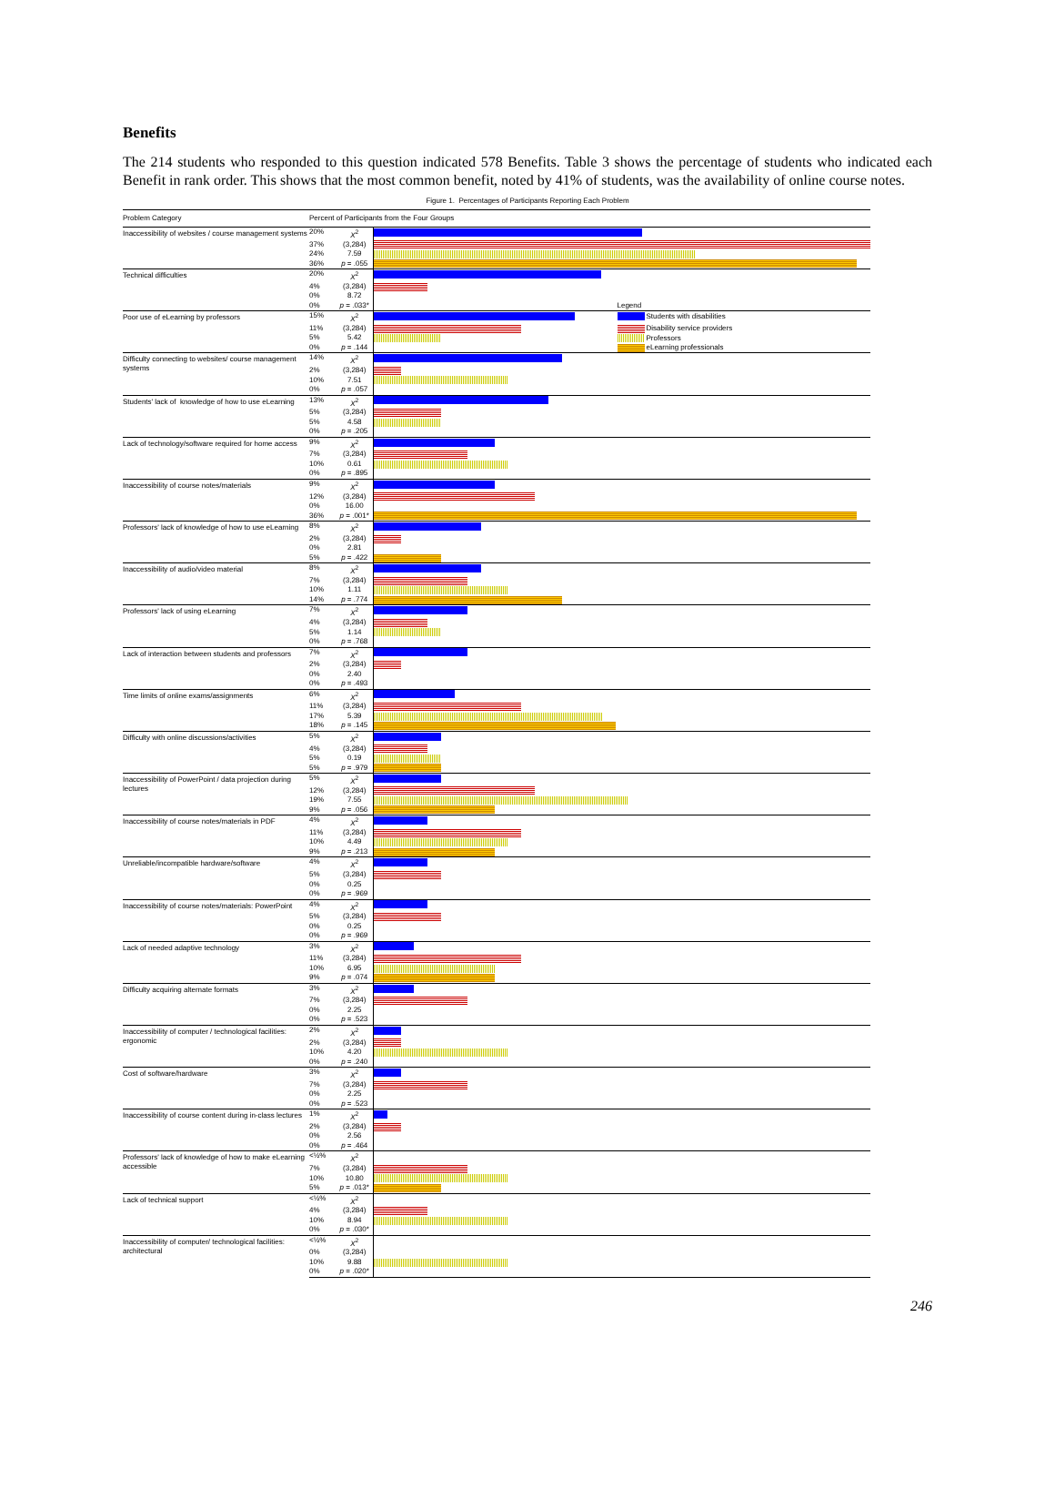Benefits
The 214 students who responded to this question indicated 578 Benefits. Table 3 shows the percentage of students who indicated each Benefit in rank order. This shows that the most common benefit, noted by 41% of students, was the availability of online course notes.
Figure 1. Percentages of Participants Reporting Each Problem
| Problem Category | Percent of Participants from the Four Groups | | |
| --- | --- | --- | --- |
| Inaccessibility of websites / course management systems | 20% | X<sup>2</sup> | |
| | 37% | (3,284) | |
| | 24% | 7.59 | |
| | 36% | p = .055 | |
| Technical difficulties | 20% | X<sup>2</sup> | |
| | 4% | (3,284) | |
| | 0% | 8.72 | |
| | 0% | p = .033* | Legend |
| Poor use of eLearning by professors | 15% | X<sup>2</sup> | Students with disabilities |
| | 11% | (3,284) | Disability service providers |
| | 5% | 5.42 | Professors |
| | 0% | p = .144 | eLearning professionals |
| Difficulty connecting to websites/ course management systems | 14% | X<sup>2</sup> | |
| | 2% | (3,284) | |
| | 10% | 7.51 | |
| | 0% | p = .057 | |
| Students' lack of knowledge of how to use eLearning | 13% | X<sup>2</sup> | |
| | 5% | (3,284) | |
| | 5% | 4.58 | |
| | 0% | p = .205 | |
| Lack of technology/software required for home access | 9% | X<sup>2</sup> | |
| | 7% | (3,284) | |
| | 10% | 0.61 | |
| | 0% | p = .895 | |
| Inaccessibility of course notes/materials | 9% | X<sup>2</sup> | |
| | 12% | (3,284) | |
| | 0% | 16.00 | |
| | 36% | p = .001* | |
| Professors' lack of knowledge of how to use eLearning | 8% | X<sup>2</sup> | |
| | 2% | (3,284) | |
| | 0% | 2.81 | |
| | 5% | p = .422 | |
| Inaccessibility of audio/video material | 8% | X<sup>2</sup> | |
| | 7% | (3,284) | |
| | 10% | 1.11 | |
| | 14% | p = .774 | |
| Professors' lack of using eLearning | 7% | X<sup>2</sup> | |
| | 4% | (3,284) | |
| | 5% | 1.14 | |
| | 0% | p = .768 | |
| Lack of interaction between students and professors | 7% | X<sup>2</sup> | |
| | 2% | (3,284) | |
| | 0% | 2.40 | |
| | 0% | p = .493 | |
| Time limits of online exams/assignments | 6% | X<sup>2</sup> | |
| | 11% | (3,284) | |
| | 17% | 5.39 | |
| | 18% | p = .145 | |
| Difficulty with online discussions/activities | 5% | X<sup>2</sup> | |
| | 4% | (3,284) | |
| | 5% | 0.19 | |
| | 5% | p = .979 | |
| Inaccessibility of PowerPoint / data projection during lectures | 5% | X<sup>2</sup> | |
| | 12% | (3,284) | |
| | 19% | 7.55 | |
| | 9% | p = .056 | |
| Inaccessibility of course notes/materials in PDF | 4% | X<sup>2</sup> | |
| | 11% | (3,284) | |
| | 10% | 4.49 | |
| | 9% | p = .213 | |
| Unreliable/incompatible hardware/software | 4% | X<sup>2</sup> | |
| | 5% | (3,284) | |
| | 0% | 0.25 | |
| | 0% | p = .969 | |
| Inaccessibility of course notes/materials: PowerPoint | 4% | X<sup>2</sup> | |
| | 5% | (3,284) | |
| | 0% | 0.25 | |
| | 0% | p = .969 | |
| Lack of needed adaptive technology | 3% | X<sup>2</sup> | |
| | 11% | (3,284) | |
| | 10% | 6.95 | |
| | 9% | p = .074 | |
| Difficulty acquiring alternate formats | 3% | X<sup>2</sup> | |
| | 7% | (3,284) | |
| | 0% | 2.25 | |
| | 0% | p = .523 | |
| Inaccessibility of computer / technological facilities: ergonomic | 2% | X<sup>2</sup> | |
| | 2% | (3,284) | |
| | 10% | 4.20 | |
| | 0% | p = .240 | |
| Cost of software/hardware | 3% | X<sup>2</sup> | |
| | 7% | (3,284) | |
| | 0% | 2.25 | |
| | 0% | p = .523 | |
| Inaccessibility of course content during in-class lectures | 1% | X<sup>2</sup> | |
| | 2% | (3,284) | |
| | 0% | 2.56 | |
| | 0% | p = .464 | |
| Professors' lack of knowledge of how to make eLearning accessible | <½% | X<sup>2</sup> | |
| | 7% | (3,284) | |
| | 10% | 10.80 | |
| | 5% | p = .013* | |
| Lack of technical support | <½% | X<sup>2</sup> | |
| | 4% | (3,284) | |
| | 10% | 8.94 | |
| | 0% | p = .030* | |
| Inaccessibility of computer/ technological facilities: architectural | <½% | X<sup>2</sup> | |
| | 0% | (3,284) | |
| | 10% | 9.88 | |
| | 0% | p = .020* | |
246